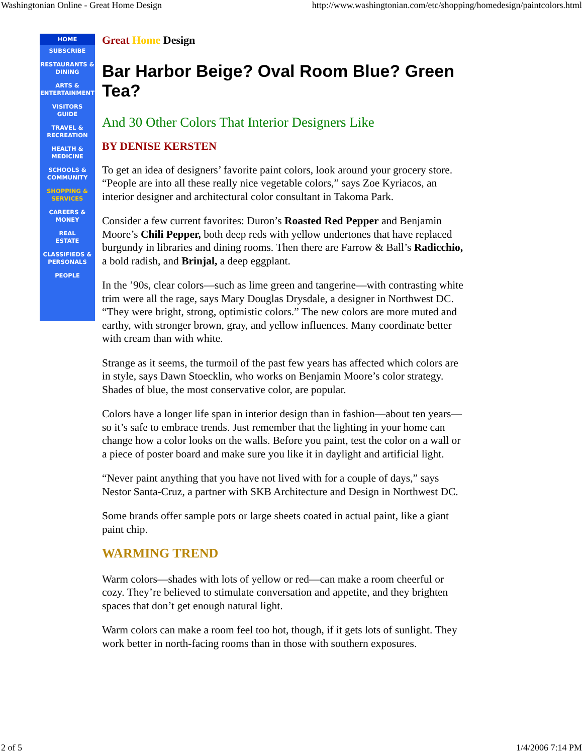Washingtonian Online - Great Home Design http://www.washingtonian.com/etc/shopping/homedesign/paintcolors.html
HOME
SUBSCRIBE
RESTAURANTS &
DINING
ARTS &
ENTERTAINMENT
VISITORS
GUIDE
TRAVEL &
RECREATION
HEALTH &
MEDICINE
SCHOOLS &
COMMUNITY
SHOPPING &
SERVICES
CAREERS &
MONEY
REAL
ESTATE
CLASSIFIEDS &
PERSONALS
PEOPLE
Great Home Design
Bar Harbor Beige? Oval Room Blue? Green Tea?
And 30 Other Colors That Interior Designers Like
BY DENISE KERSTEN
To get an idea of designers’ favorite paint colors, look around your grocery store. “People are into all these really nice vegetable colors,” says Zoe Kyriacos, an interior designer and architectural color consultant in Takoma Park.
Consider a few current favorites: Duron’s Roasted Red Pepper and Benjamin Moore’s Chili Pepper, both deep reds with yellow undertones that have replaced burgundy in libraries and dining rooms. Then there are Farrow & Ball’s Radicchio, a bold radish, and Brinjal, a deep eggplant.
In the ’90s, clear colors—such as lime green and tangerine—with contrasting white trim were all the rage, says Mary Douglas Drysdale, a designer in Northwest DC. “They were bright, strong, optimistic colors.” The new colors are more muted and earthy, with stronger brown, gray, and yellow influences. Many coordinate better with cream than with white.
Strange as it seems, the turmoil of the past few years has affected which colors are in style, says Dawn Stoecklin, who works on Benjamin Moore’s color strategy. Shades of blue, the most conservative color, are popular.
Colors have a longer life span in interior design than in fashion—about ten years—so it’s safe to embrace trends. Just remember that the lighting in your home can change how a color looks on the walls. Before you paint, test the color on a wall or a piece of poster board and make sure you like it in daylight and artificial light.
“Never paint anything that you have not lived with for a couple of days,” says Nestor Santa-Cruz, a partner with SKB Architecture and Design in Northwest DC.
Some brands offer sample pots or large sheets coated in actual paint, like a giant paint chip.
WARMING TREND
Warm colors—shades with lots of yellow or red—can make a room cheerful or cozy. They’re believed to stimulate conversation and appetite, and they brighten spaces that don’t get enough natural light.
Warm colors can make a room feel too hot, though, if it gets lots of sunlight. They work better in north-facing rooms than in those with southern exposures.
2 of 5 1/4/2006 7:14 PM